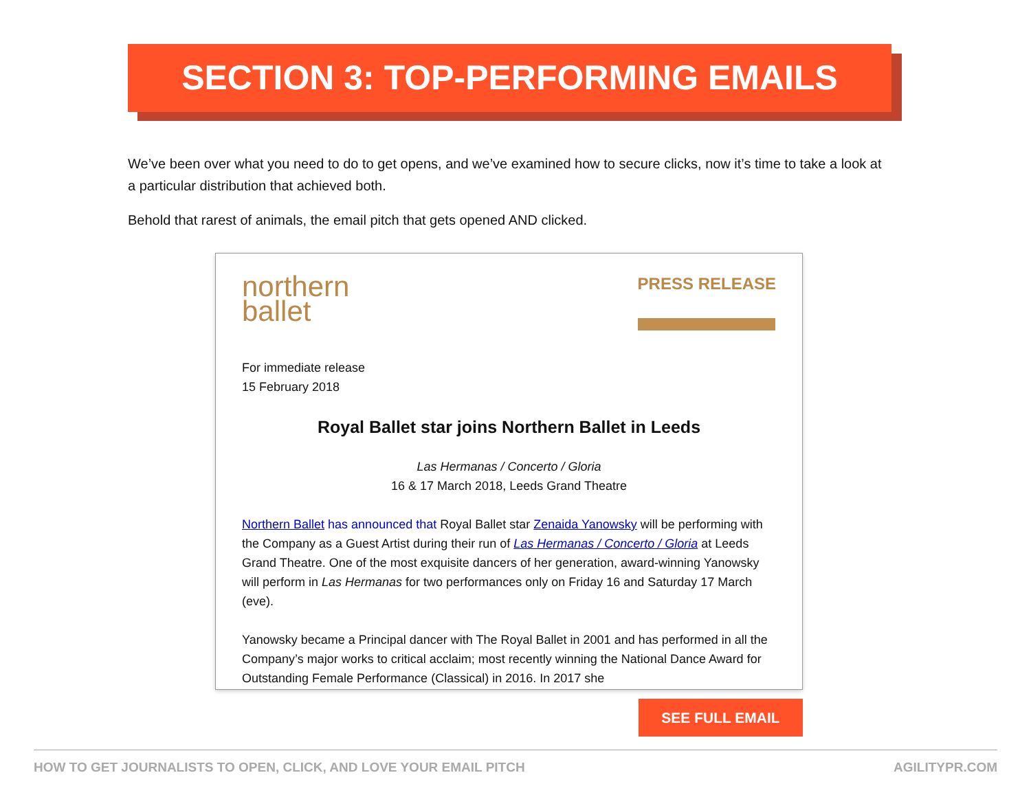SECTION 3: TOP-PERFORMING EMAILS
We’ve been over what you need to do to get opens, and we’ve examined how to secure clicks, now it’s time to take a look at a particular distribution that achieved both.
Behold that rarest of animals, the email pitch that gets opened AND clicked.
northern
ballet
PRESS RELEASE
For immediate release
15 February 2018
Royal Ballet star joins Northern Ballet in Leeds
Las Hermanas / Concerto / Gloria
16 & 17 March 2018, Leeds Grand Theatre
Northern Ballet has announced that Royal Ballet star Zenaida Yanowsky will be performing with the Company as a Guest Artist during their run of Las Hermanas / Concerto / Gloria at Leeds Grand Theatre. One of the most exquisite dancers of her generation, award-winning Yanowsky will perform in Las Hermanas for two performances only on Friday 16 and Saturday 17 March (eve).
Yanowsky became a Principal dancer with The Royal Ballet in 2001 and has performed in all the Company’s major works to critical acclaim; most recently winning the National Dance Award for Outstanding Female Performance (Classical) in 2016. In 2017 she
SEE FULL EMAIL
HOW TO GET JOURNALISTS TO OPEN, CLICK, AND LOVE YOUR EMAIL PITCH AGILITYPR.COM